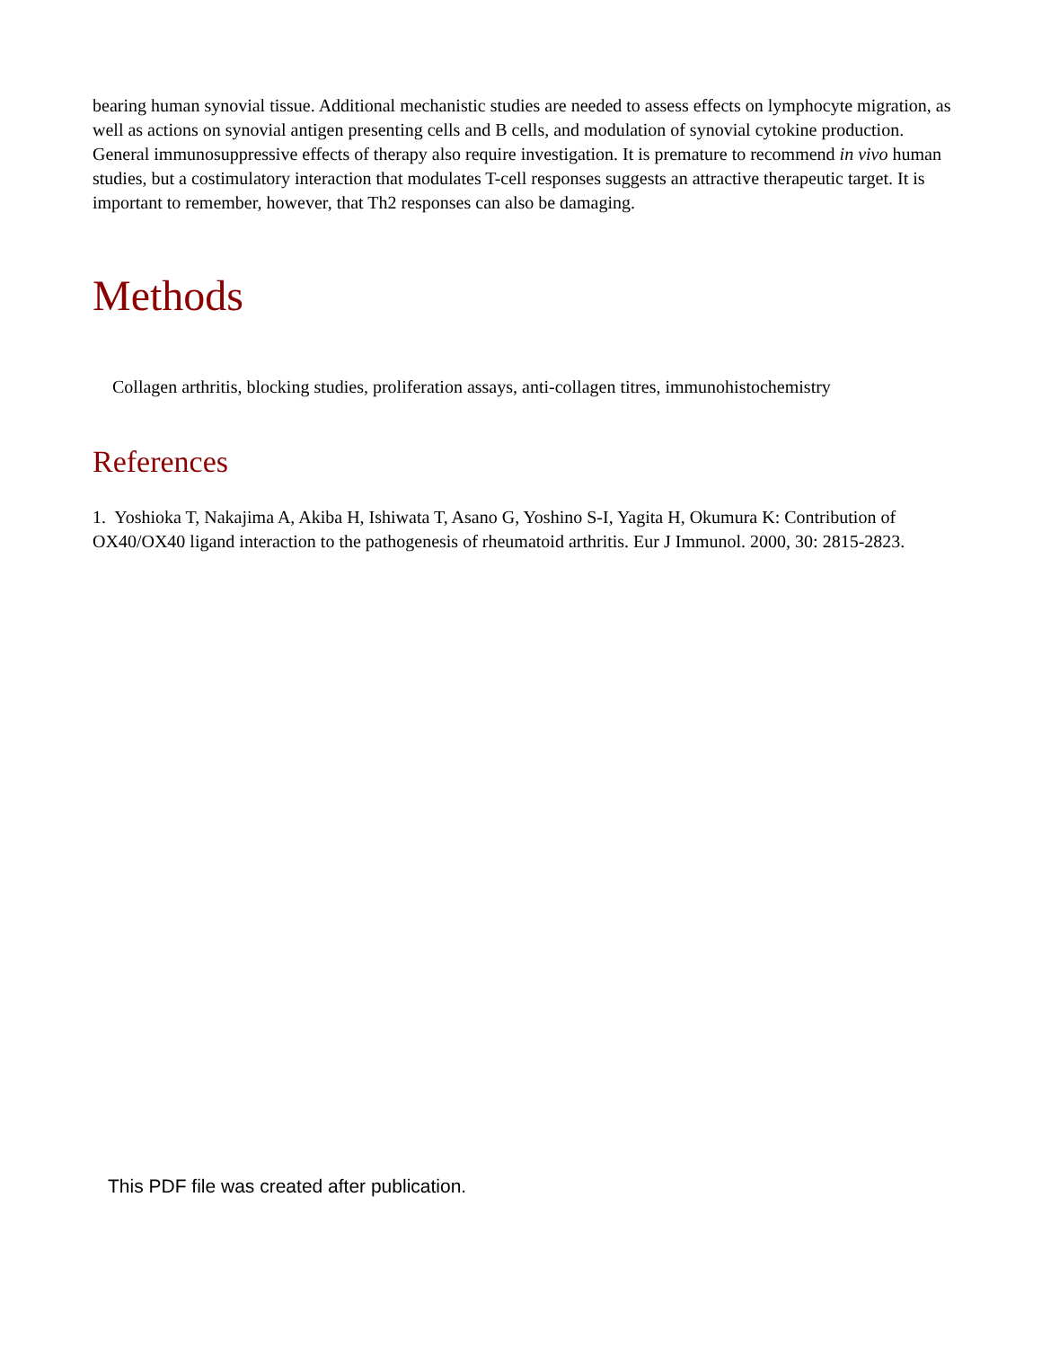bearing human synovial tissue. Additional mechanistic studies are needed to assess effects on lymphocyte migration, as well as actions on synovial antigen presenting cells and B cells, and modulation of synovial cytokine production. General immunosuppressive effects of therapy also require investigation. It is premature to recommend in vivo human studies, but a costimulatory interaction that modulates T-cell responses suggests an attractive therapeutic target. It is important to remember, however, that Th2 responses can also be damaging.
Methods
Collagen arthritis, blocking studies, proliferation assays, anti-collagen titres, immunohistochemistry
References
1. Yoshioka T, Nakajima A, Akiba H, Ishiwata T, Asano G, Yoshino S-I, Yagita H, Okumura K: Contribution of OX40/OX40 ligand interaction to the pathogenesis of rheumatoid arthritis. Eur J Immunol. 2000, 30: 2815-2823.
This PDF file was created after publication.